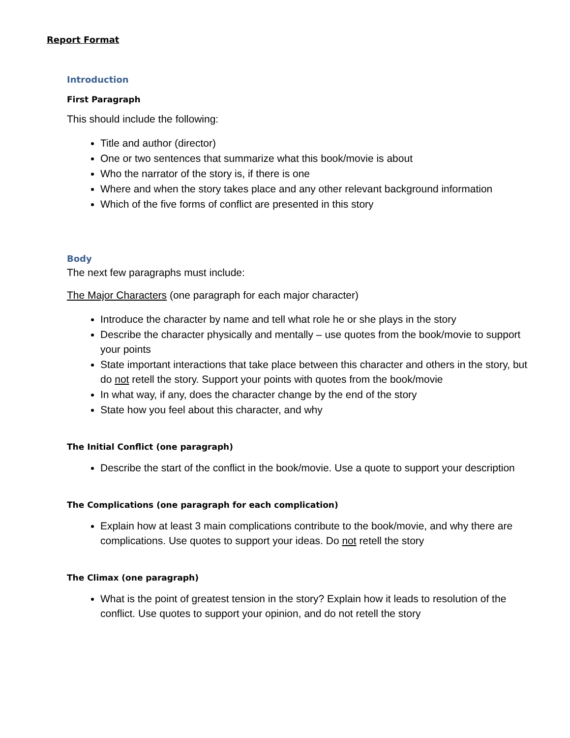Report Format
Introduction
First Paragraph
This should include the following:
Title and author (director)
One or two sentences that summarize what this book/movie is about
Who the narrator of the story is, if there is one
Where and when the story takes place and any other relevant background information
Which of the five forms of conflict are presented in this story
Body
The next few paragraphs must include:
The Major Characters (one paragraph for each major character)
Introduce the character by name and tell what role he or she plays in the story
Describe the character physically and mentally – use quotes from the book/movie to support your points
State important interactions that take place between this character and others in the story, but do not retell the story. Support your points with quotes from the book/movie
In what way, if any, does the character change by the end of the story
State how you feel about this character, and why
The Initial Conflict (one paragraph)
Describe the start of the conflict in the book/movie. Use a quote to support your description
The Complications (one paragraph for each complication)
Explain how at least 3 main complications contribute to the book/movie, and why there are complications. Use quotes to support your ideas. Do not retell the story
The Climax (one paragraph)
What is the point of greatest tension in the story? Explain how it leads to resolution of the conflict. Use quotes to support your opinion, and do not retell the story